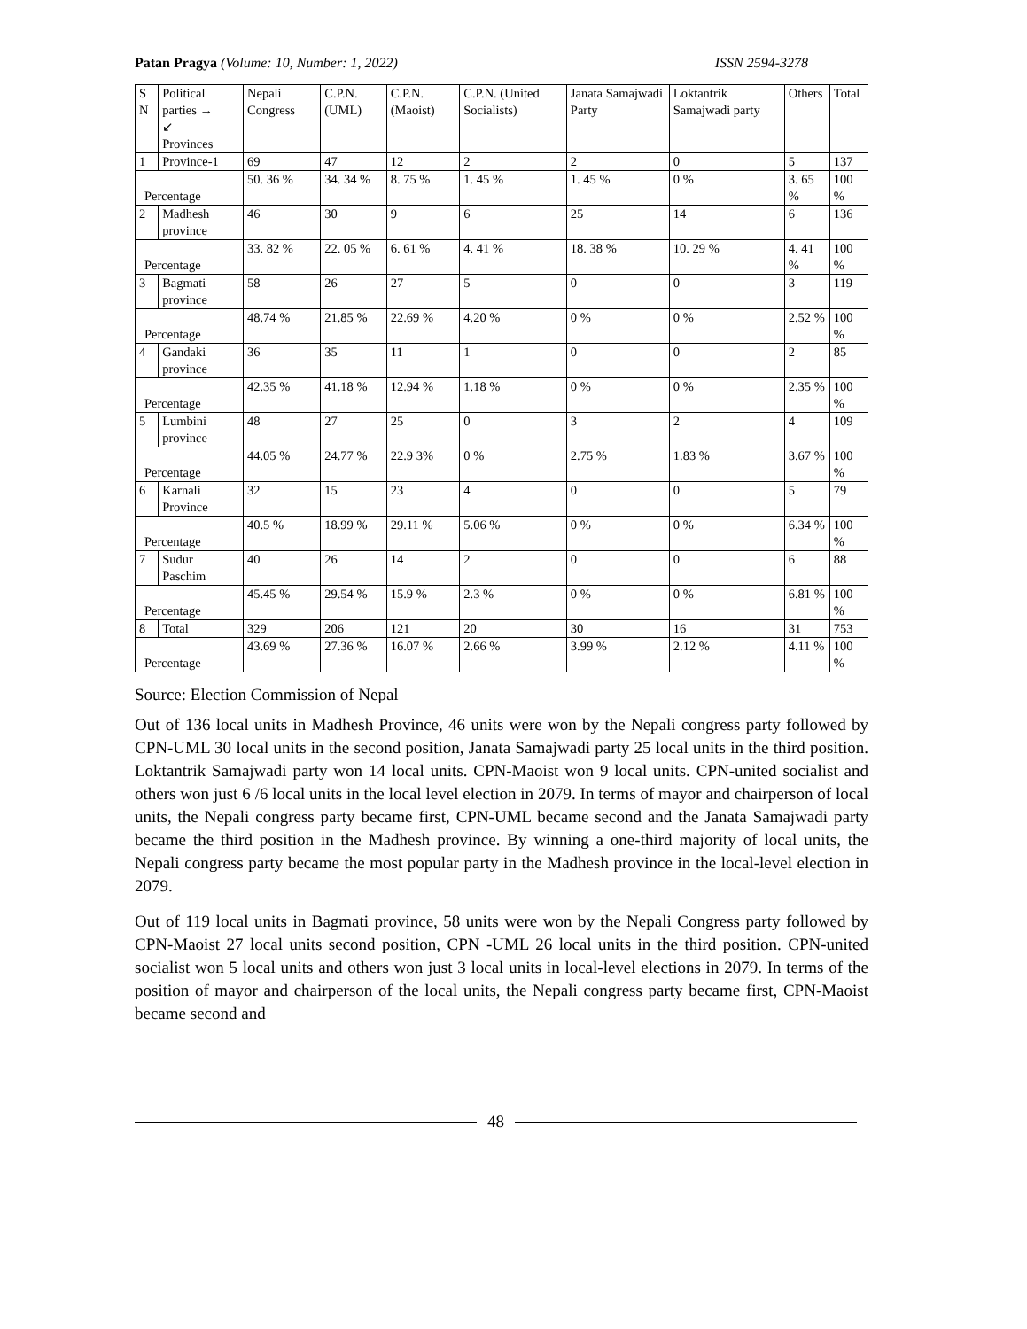Patan Pragya (Volume: 10, Number: 1, 2022) ISSN 2594-3278
| S N | Political parties → ↙ Provinces | Nepali Congress | C.P.N. (UML) | C.P.N. (Maoist) | C.P.N. (United Socialists) | Janata Samajwadi Party | Loktantrik Samajwadi party | Others | Total |
| 1 | Province-1 | 69 | 47 | 12 | 2 | 2 | 0 | 5 | 137 |
| Percentage | | 50. 36 % | 34. 34 % | 8. 75 % | 1. 45 % | 1. 45 % | 0 % | 3. 65 % | 100 % |
| 2 | Madhesh province | 46 | 30 | 9 | 6 | 25 | 14 | 6 | 136 |
| Percentage | | 33. 82 % | 22. 05 % | 6. 61 % | 4. 41 % | 18. 38 % | 10. 29 % | 4. 41 % | 100 % |
| 3 | Bagmati province | 58 | 26 | 27 | 5 | 0 | 0 | 3 | 119 |
| Percentage | | 48.74 % | 21.85 % | 22.69 % | 4.20 % | 0 % | 0 % | 2.52 % | 100 % |
| 4 | Gandaki province | 36 | 35 | 11 | 1 | 0 | 0 | 2 | 85 |
| Percentage | | 42.35 % | 41.18 % | 12.94 % | 1.18 % | 0 % | 0 % | 2.35 % | 100 % |
| 5 | Lumbini province | 48 | 27 | 25 | 0 | 3 | 2 | 4 | 109 |
| Percentage | | 44.05 % | 24.77 % | 22.9 3% | 0 % | 2.75 % | 1.83 % | 3.67 % | 100 % |
| 6 | Karnali Province | 32 | 15 | 23 | 4 | 0 | 0 | 5 | 79 |
| Percentage | | 40.5 % | 18.99 % | 29.11 % | 5.06 % | 0 % | 0 % | 6.34 % | 100 % |
| 7 | Sudur Paschim | 40 | 26 | 14 | 2 | 0 | 0 | 6 | 88 |
| Percentage | | 45.45 % | 29.54 % | 15.9 % | 2.3 % | 0 % | 0 % | 6.81 % | 100 % |
| 8 | Total | 329 | 206 | 121 | 20 | 30 | 16 | 31 | 753 |
| Percentage | | 43.69 % | 27.36 % | 16.07 % | 2.66 % | 3.99 % | 2.12 % | 4.11 % | 100 % |
Source: Election Commission of Nepal
Out of 136 local units in Madhesh Province, 46 units were won by the Nepali congress party followed by CPN-UML 30 local units in the second position, Janata Samajwadi party 25 local units in the third position. Loktantrik Samajwadi party won 14 local units. CPN-Maoist won 9 local units. CPN-united socialist and others won just 6 /6 local units in the local level election in 2079. In terms of mayor and chairperson of local units, the Nepali congress party became first, CPN-UML became second and the Janata Samajwadi party became the third position in the Madhesh province. By winning a one-third majority of local units, the Nepali congress party became the most popular party in the Madhesh province in the local-level election in 2079.
Out of 119 local units in Bagmati province, 58 units were won by the Nepali Congress party followed by CPN-Maoist 27 local units second position, CPN -UML 26 local units in the third position. CPN-united socialist won 5 local units and others won just 3 local units in local-level elections in 2079. In terms of the position of mayor and chairperson of the local units, the Nepali congress party became first, CPN-Maoist became second and
48